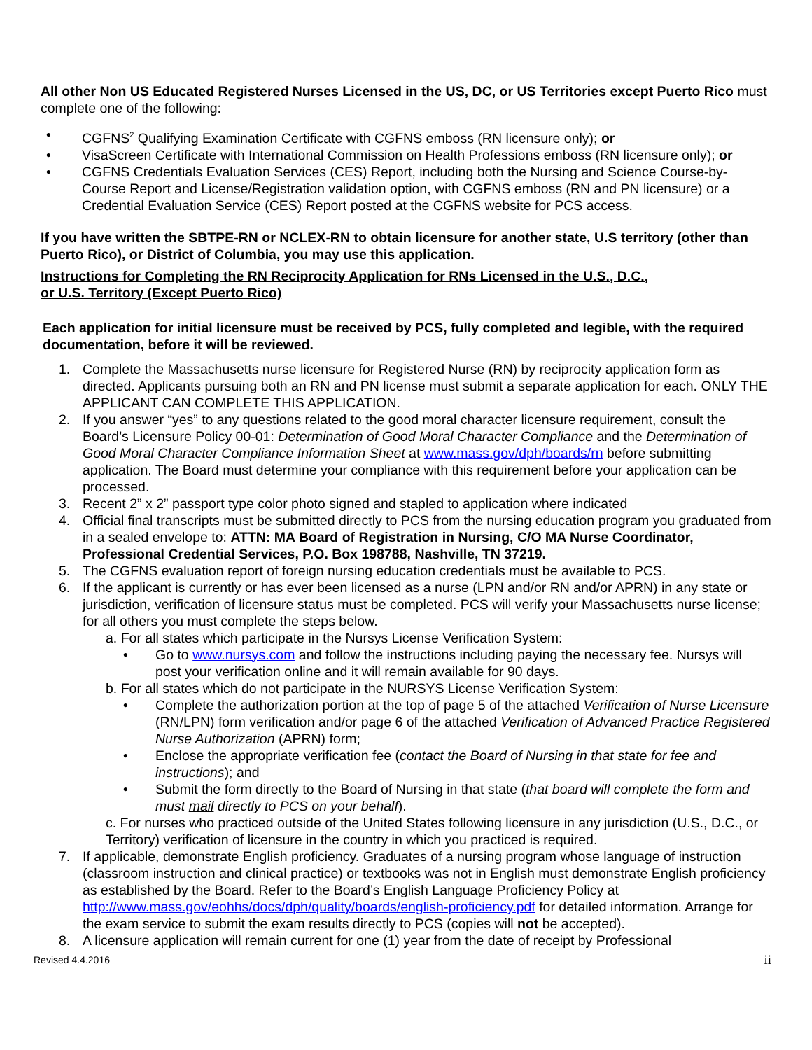All other Non US Educated Registered Nurses Licensed in the US, DC, or US Territories except Puerto Rico must complete one of the following:
• CGFNS<sup>2</sup> Qualifying Examination Certificate with CGFNS emboss (RN licensure only); or
• VisaScreen Certificate with International Commission on Health Professions emboss (RN licensure only); or
• CGFNS Credentials Evaluation Services (CES) Report, including both the Nursing and Science Course-by-Course Report and License/Registration validation option, with CGFNS emboss (RN and PN licensure) or a Credential Evaluation Service (CES) Report posted at the CGFNS website for PCS access.
If you have written the SBTPE-RN or NCLEX-RN to obtain licensure for another state, U.S territory (other than Puerto Rico), or District of Columbia, you may use this application.
Instructions for Completing the RN Reciprocity Application for RNs Licensed in the U.S., D.C.,
or U.S. Territory (Except Puerto Rico)
Each application for initial licensure must be received by PCS, fully completed and legible, with the required documentation, before it will be reviewed.
1. Complete the Massachusetts nurse licensure for Registered Nurse (RN) by reciprocity application form as directed. Applicants pursuing both an RN and PN license must submit a separate application for each. ONLY THE APPLICANT CAN COMPLETE THIS APPLICATION.
2. If you answer “yes” to any questions related to the good moral character licensure requirement, consult the Board’s Licensure Policy 00-01: Determination of Good Moral Character Compliance and the Determination of Good Moral Character Compliance Information Sheet at www.mass.gov/dph/boards/rn before submitting application. The Board must determine your compliance with this requirement before your application can be processed.
3. Recent 2” x 2” passport type color photo signed and stapled to application where indicated
4. Official final transcripts must be submitted directly to PCS from the nursing education program you graduated from in a sealed envelope to: ATTN: MA Board of Registration in Nursing, C/O MA Nurse Coordinator, Professional Credential Services, P.O. Box 198788, Nashville, TN 37219.
5. The CGFNS evaluation report of foreign nursing education credentials must be available to PCS.
6. If the applicant is currently or has ever been licensed as a nurse (LPN and/or RN and/or APRN) in any state or jurisdiction, verification of licensure status must be completed. PCS will verify your Massachusetts nurse license; for all others you must complete the steps below.
a. For all states which participate in the Nursys License Verification System:
• Go to www.nursys.com and follow the instructions including paying the necessary fee. Nursys will post your verification online and it will remain available for 90 days.
b. For all states which do not participate in the NURSYS License Verification System:
• Complete the authorization portion at the top of page 5 of the attached Verification of Nurse Licensure (RN/LPN) form verification and/or page 6 of the attached Verification of Advanced Practice Registered Nurse Authorization (APRN) form;
• Enclose the appropriate verification fee (contact the Board of Nursing in that state for fee and instructions); and
• Submit the form directly to the Board of Nursing in that state (that board will complete the form and must mail directly to PCS on your behalf).
c. For nurses who practiced outside of the United States following licensure in any jurisdiction (U.S., D.C., or Territory) verification of licensure in the country in which you practiced is required.
7. If applicable, demonstrate English proficiency. Graduates of a nursing program whose language of instruction (classroom instruction and clinical practice) or textbooks was not in English must demonstrate English proficiency as established by the Board. Refer to the Board’s English Language Proficiency Policy at http://www.mass.gov/eohhs/docs/dph/quality/boards/english-proficiency.pdf for detailed information. Arrange for the exam service to submit the exam results directly to PCS (copies will not be accepted).
8. A licensure application will remain current for one (1) year from the date of receipt by Professional
Revised 4.4.2016 ii